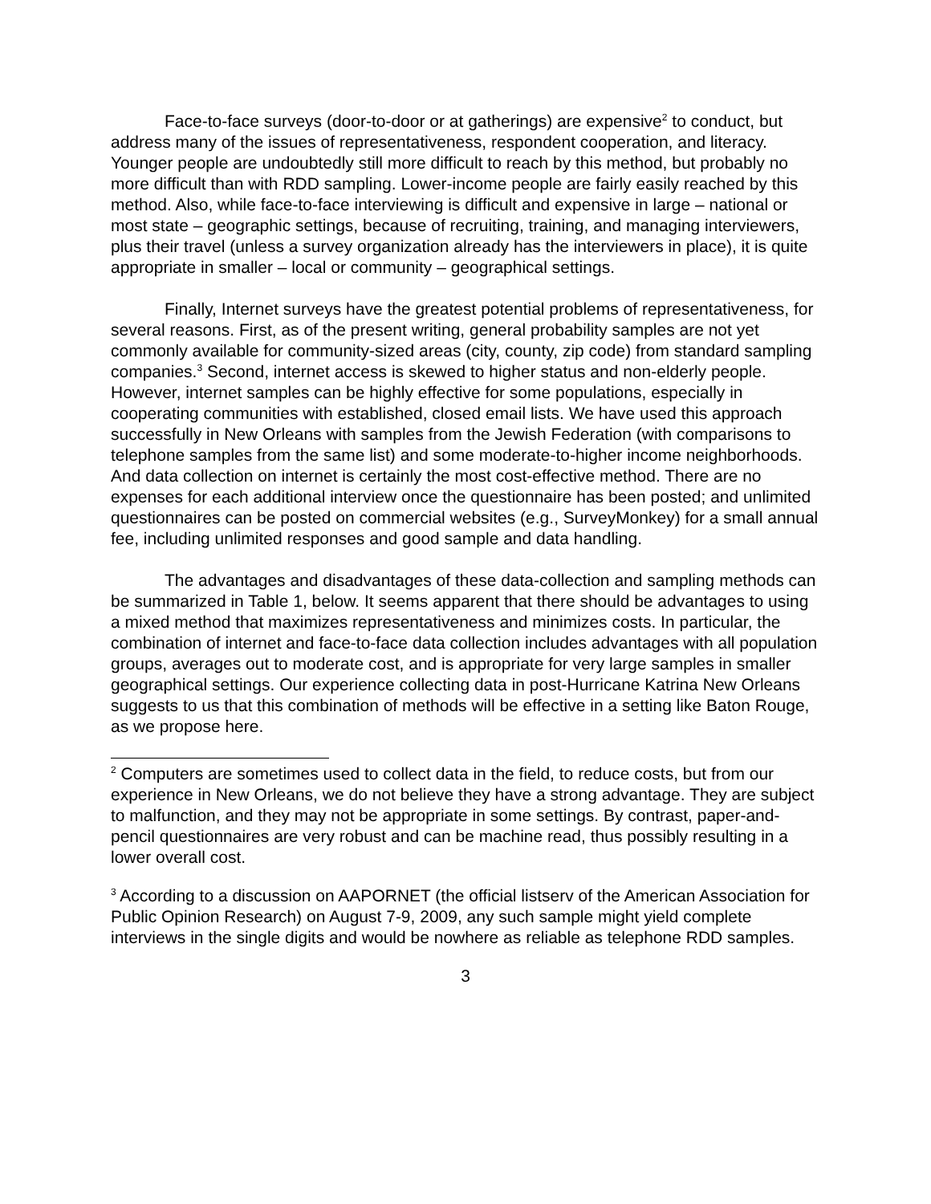Face-to-face surveys (door-to-door or at gatherings) are expensive<sup>2</sup> to conduct, but address many of the issues of representativeness, respondent cooperation, and literacy. Younger people are undoubtedly still more difficult to reach by this method, but probably no more difficult than with RDD sampling. Lower-income people are fairly easily reached by this method. Also, while face-to-face interviewing is difficult and expensive in large – national or most state – geographic settings, because of recruiting, training, and managing interviewers, plus their travel (unless a survey organization already has the interviewers in place), it is quite appropriate in smaller – local or community – geographical settings.
Finally, Internet surveys have the greatest potential problems of representativeness, for several reasons. First, as of the present writing, general probability samples are not yet commonly available for community-sized areas (city, county, zip code) from standard sampling companies.<sup>3</sup> Second, internet access is skewed to higher status and non-elderly people. However, internet samples can be highly effective for some populations, especially in cooperating communities with established, closed email lists. We have used this approach successfully in New Orleans with samples from the Jewish Federation (with comparisons to telephone samples from the same list) and some moderate-to-higher income neighborhoods. And data collection on internet is certainly the most cost-effective method. There are no expenses for each additional interview once the questionnaire has been posted; and unlimited questionnaires can be posted on commercial websites (e.g., SurveyMonkey) for a small annual fee, including unlimited responses and good sample and data handling.
The advantages and disadvantages of these data-collection and sampling methods can be summarized in Table 1, below. It seems apparent that there should be advantages to using a mixed method that maximizes representativeness and minimizes costs. In particular, the combination of internet and face-to-face data collection includes advantages with all population groups, averages out to moderate cost, and is appropriate for very large samples in smaller geographical settings. Our experience collecting data in post-Hurricane Katrina New Orleans suggests to us that this combination of methods will be effective in a setting like Baton Rouge, as we propose here.
<sup>2</sup> Computers are sometimes used to collect data in the field, to reduce costs, but from our experience in New Orleans, we do not believe they have a strong advantage. They are subject to malfunction, and they may not be appropriate in some settings. By contrast, paper-and-pencil questionnaires are very robust and can be machine read, thus possibly resulting in a lower overall cost.
<sup>3</sup> According to a discussion on AAPORNET (the official listserv of the American Association for Public Opinion Research) on August 7-9, 2009, any such sample might yield complete interviews in the single digits and would be nowhere as reliable as telephone RDD samples.
3